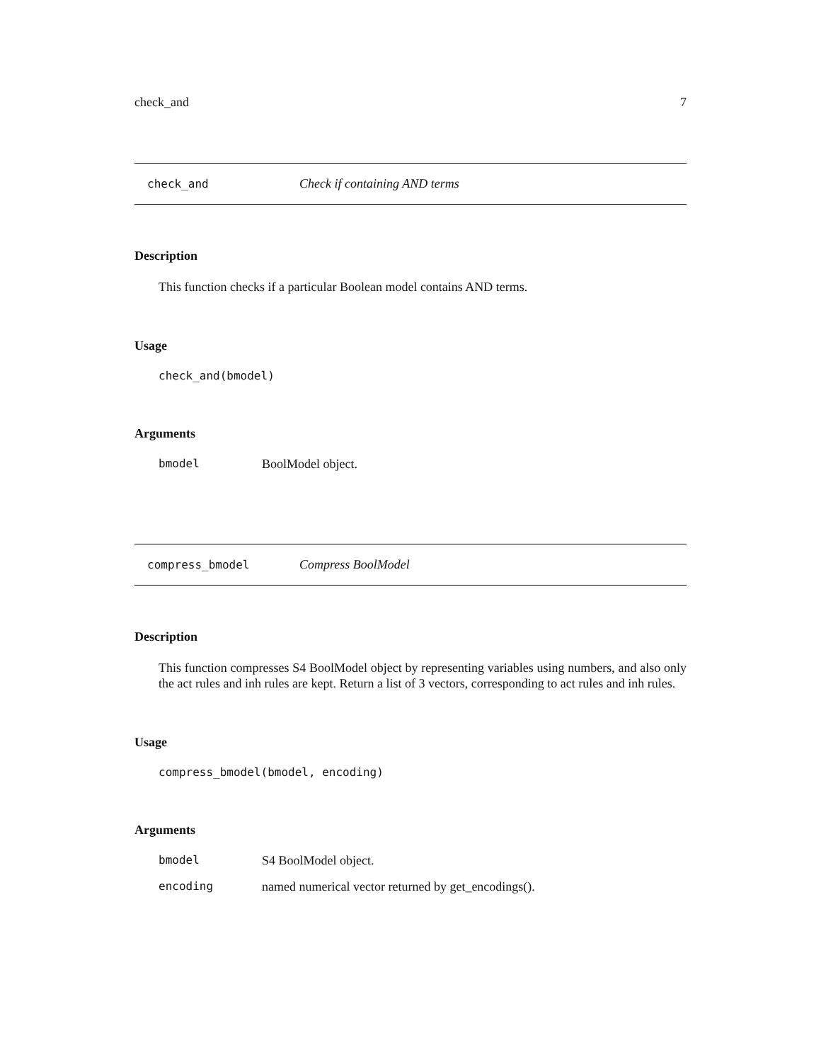check_and 7
check_and Check if containing AND terms
Description
This function checks if a particular Boolean model contains AND terms.
Usage
check_and(bmodel)
Arguments
bmodel BoolModel object.
compress_bmodel Compress BoolModel
Description
This function compresses S4 BoolModel object by representing variables using numbers, and also only the act rules and inh rules are kept. Return a list of 3 vectors, corresponding to act rules and inh rules.
Usage
compress_bmodel(bmodel, encoding)
Arguments
bmodel S4 BoolModel object.
encoding named numerical vector returned by get_encodings().